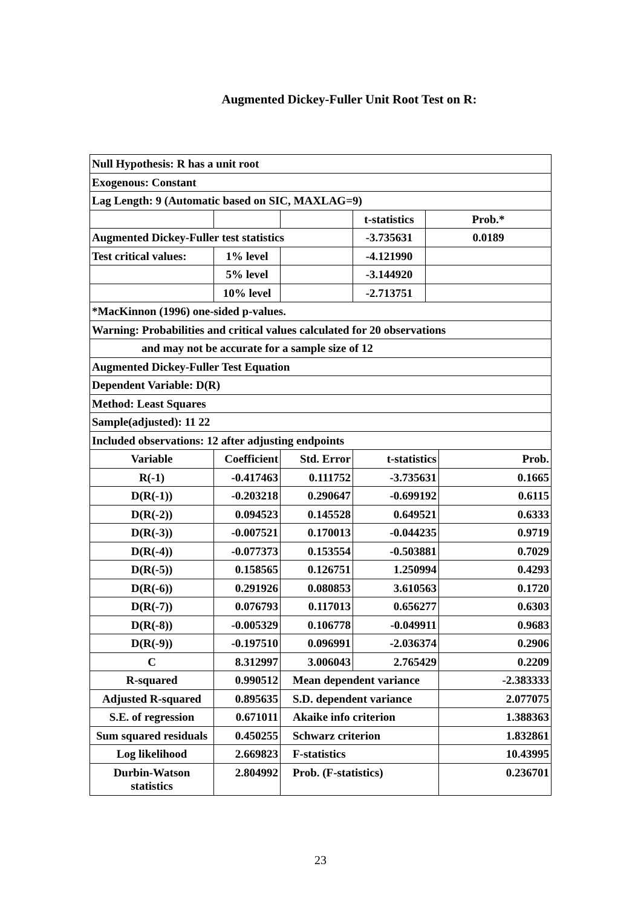Augmented Dickey-Fuller Unit Root Test on R:
| Null Hypothesis: R has a unit root | | | | | |
| Exogenous: Constant | | | | | |
| Lag Length: 9 (Automatic based on SIC, MAXLAG=9) | | | | | |
| | | | t-statistics | Prob.* | |
| Augmented Dickey-Fuller test statistics | | | -3.735631 | 0.0189 | |
| Test critical values: | 1% level | | -4.121990 | | |
| | 5% level | | -3.144920 | | |
| | 10% level | | -2.713751 | | |
| *MacKinnon (1996) one-sided p-values. | | | | | |
| Warning: Probabilities and critical values calculated for 20 observations | | | | | |
| and may not be accurate for a sample size of 12 | | | | | |
| Augmented Dickey-Fuller Test Equation | | | | | |
| Dependent Variable: D(R) | | | | | |
| Method: Least Squares | | | | | |
| Sample(adjusted): 11 22 | | | | | |
| Included observations: 12 after adjusting endpoints | | | | | |
| Variable | Coefficient | Std. Error | t-statistics | | Prob. |
| R(-1) | -0.417463 | 0.111752 | -3.735631 | | 0.1665 |
| D(R(-1)) | -0.203218 | 0.290647 | -0.699192 | | 0.6115 |
| D(R(-2)) | 0.094523 | 0.145528 | 0.649521 | | 0.6333 |
| D(R(-3)) | -0.007521 | 0.170013 | -0.044235 | | 0.9719 |
| D(R(-4)) | -0.077373 | 0.153554 | -0.503881 | | 0.7029 |
| D(R(-5)) | 0.158565 | 0.126751 | 1.250994 | | 0.4293 |
| D(R(-6)) | 0.291926 | 0.080853 | 3.610563 | | 0.1720 |
| D(R(-7)) | 0.076793 | 0.117013 | 0.656277 | | 0.6303 |
| D(R(-8)) | -0.005329 | 0.106778 | -0.049911 | | 0.9683 |
| D(R(-9)) | -0.197510 | 0.096991 | -2.036374 | | 0.2906 |
| C | 8.312997 | 3.006043 | 2.765429 | | 0.2209 |
| R-squared | 0.990512 | Mean dependent variance | | | -2.383333 |
| Adjusted R-squared | 0.895635 | S.D. dependent variance | | | 2.077075 |
| S.E. of regression | 0.671011 | Akaike info criterion | | | 1.388363 |
| Sum squared residuals | 0.450255 | Schwarz criterion | | | 1.832861 |
| Log likelihood | 2.669823 | F-statistics | | | 10.43995 |
| Durbin-Watson statistics | 2.804992 | Prob. (F-statistics) | | | 0.236701 |
23